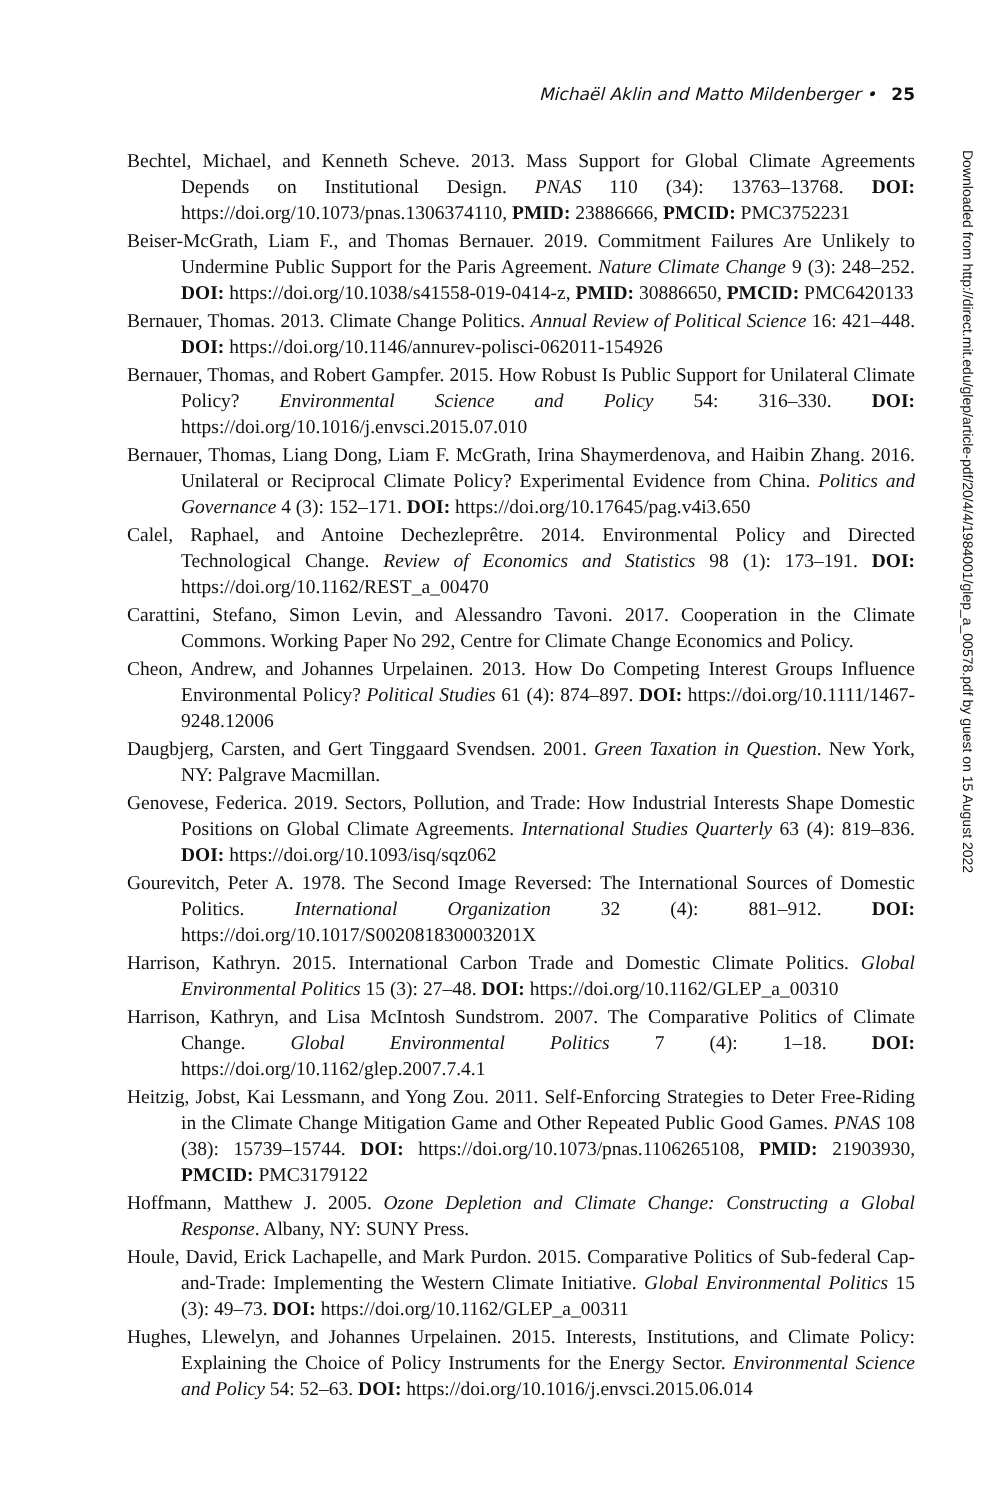Michaël Aklin and Matto Mildenberger • 25
Bechtel, Michael, and Kenneth Scheve. 2013. Mass Support for Global Climate Agreements Depends on Institutional Design. PNAS 110 (34): 13763–13768. DOI: https://doi.org/10.1073/pnas.1306374110, PMID: 23886666, PMCID: PMC3752231
Beiser-McGrath, Liam F., and Thomas Bernauer. 2019. Commitment Failures Are Unlikely to Undermine Public Support for the Paris Agreement. Nature Climate Change 9 (3): 248–252. DOI: https://doi.org/10.1038/s41558-019-0414-z, PMID: 30886650, PMCID: PMC6420133
Bernauer, Thomas. 2013. Climate Change Politics. Annual Review of Political Science 16: 421–448. DOI: https://doi.org/10.1146/annurev-polisci-062011-154926
Bernauer, Thomas, and Robert Gampfer. 2015. How Robust Is Public Support for Unilateral Climate Policy? Environmental Science and Policy 54: 316–330. DOI: https://doi.org/10.1016/j.envsci.2015.07.010
Bernauer, Thomas, Liang Dong, Liam F. McGrath, Irina Shaymerdenova, and Haibin Zhang. 2016. Unilateral or Reciprocal Climate Policy? Experimental Evidence from China. Politics and Governance 4 (3): 152–171. DOI: https://doi.org/10.17645/pag.v4i3.650
Calel, Raphael, and Antoine Dechezleprêtre. 2014. Environmental Policy and Directed Technological Change. Review of Economics and Statistics 98 (1): 173–191. DOI: https://doi.org/10.1162/REST_a_00470
Carattini, Stefano, Simon Levin, and Alessandro Tavoni. 2017. Cooperation in the Climate Commons. Working Paper No 292, Centre for Climate Change Economics and Policy.
Cheon, Andrew, and Johannes Urpelainen. 2013. How Do Competing Interest Groups Influence Environmental Policy? Political Studies 61 (4): 874–897. DOI: https://doi.org/10.1111/1467-9248.12006
Daugbjerg, Carsten, and Gert Tinggaard Svendsen. 2001. Green Taxation in Question. New York, NY: Palgrave Macmillan.
Genovese, Federica. 2019. Sectors, Pollution, and Trade: How Industrial Interests Shape Domestic Positions on Global Climate Agreements. International Studies Quarterly 63 (4): 819–836. DOI: https://doi.org/10.1093/isq/sqz062
Gourevitch, Peter A. 1978. The Second Image Reversed: The International Sources of Domestic Politics. International Organization 32 (4): 881–912. DOI: https://doi.org/10.1017/S002081830003201X
Harrison, Kathryn. 2015. International Carbon Trade and Domestic Climate Politics. Global Environmental Politics 15 (3): 27–48. DOI: https://doi.org/10.1162/GLEP_a_00310
Harrison, Kathryn, and Lisa McIntosh Sundstrom. 2007. The Comparative Politics of Climate Change. Global Environmental Politics 7 (4): 1–18. DOI: https://doi.org/10.1162/glep.2007.7.4.1
Heitzig, Jobst, Kai Lessmann, and Yong Zou. 2011. Self-Enforcing Strategies to Deter Free-Riding in the Climate Change Mitigation Game and Other Repeated Public Good Games. PNAS 108 (38): 15739–15744. DOI: https://doi.org/10.1073/pnas.1106265108, PMID: 21903930, PMCID: PMC3179122
Hoffmann, Matthew J. 2005. Ozone Depletion and Climate Change: Constructing a Global Response. Albany, NY: SUNY Press.
Houle, David, Erick Lachapelle, and Mark Purdon. 2015. Comparative Politics of Sub-federal Cap-and-Trade: Implementing the Western Climate Initiative. Global Environmental Politics 15 (3): 49–73. DOI: https://doi.org/10.1162/GLEP_a_00311
Hughes, Llewelyn, and Johannes Urpelainen. 2015. Interests, Institutions, and Climate Policy: Explaining the Choice of Policy Instruments for the Energy Sector. Environmental Science and Policy 54: 52–63. DOI: https://doi.org/10.1016/j.envsci.2015.06.014
Downloaded from http://direct.mit.edu/glep/article-pdf/20/4/4/1984001/glep_a_00578.pdf by guest on 15 August 2022